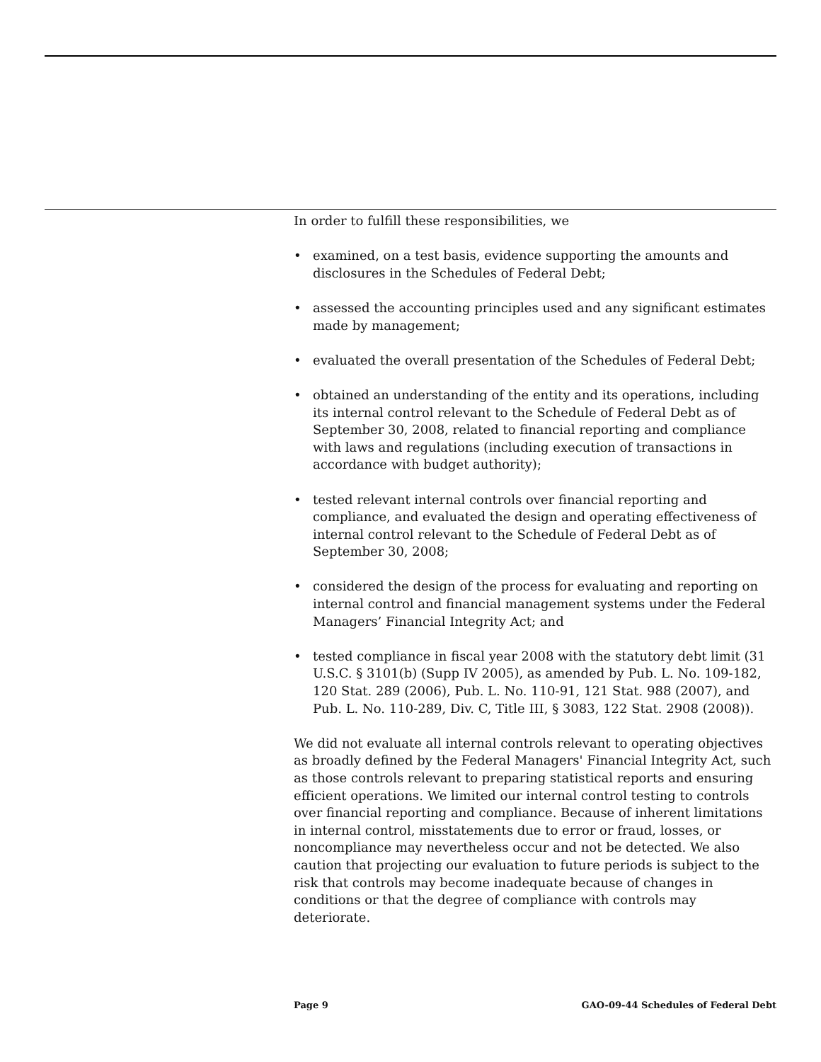In order to fulfill these responsibilities, we
• examined, on a test basis, evidence supporting the amounts and disclosures in the Schedules of Federal Debt;
• assessed the accounting principles used and any significant estimates made by management;
• evaluated the overall presentation of the Schedules of Federal Debt;
• obtained an understanding of the entity and its operations, including its internal control relevant to the Schedule of Federal Debt as of September 30, 2008, related to financial reporting and compliance with laws and regulations (including execution of transactions in accordance with budget authority);
• tested relevant internal controls over financial reporting and compliance, and evaluated the design and operating effectiveness of internal control relevant to the Schedule of Federal Debt as of September 30, 2008;
• considered the design of the process for evaluating and reporting on internal control and financial management systems under the Federal Managers’ Financial Integrity Act; and
• tested compliance in fiscal year 2008 with the statutory debt limit (31 U.S.C. § 3101(b) (Supp IV 2005), as amended by Pub. L. No. 109-182, 120 Stat. 289 (2006), Pub. L. No. 110-91, 121 Stat. 988 (2007), and Pub. L. No. 110-289, Div. C, Title III, § 3083, 122 Stat. 2908 (2008)).
We did not evaluate all internal controls relevant to operating objectives as broadly defined by the Federal Managers' Financial Integrity Act, such as those controls relevant to preparing statistical reports and ensuring efficient operations. We limited our internal control testing to controls over financial reporting and compliance. Because of inherent limitations in internal control, misstatements due to error or fraud, losses, or noncompliance may nevertheless occur and not be detected. We also caution that projecting our evaluation to future periods is subject to the risk that controls may become inadequate because of changes in conditions or that the degree of compliance with controls may deteriorate.
Page 9 GAO-09-44 Schedules of Federal Debt